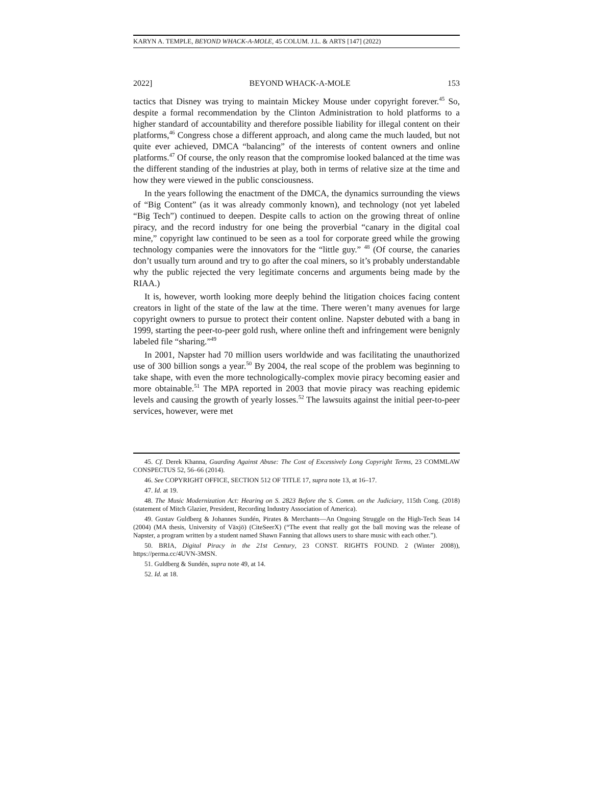KARYN A. TEMPLE, BEYOND WHACK-A-MOLE, 45 COLUM. J.L. & ARTS [147] (2022)
2022] BEYOND WHACK-A-MOLE 153
tactics that Disney was trying to maintain Mickey Mouse under copyright forever.<sup>45</sup> So, despite a formal recommendation by the Clinton Administration to hold platforms to a higher standard of accountability and therefore possible liability for illegal content on their platforms,<sup>46</sup> Congress chose a different approach, and along came the much lauded, but not quite ever achieved, DMCA “balancing” of the interests of content owners and online platforms.<sup>47</sup> Of course, the only reason that the compromise looked balanced at the time was the different standing of the industries at play, both in terms of relative size at the time and how they were viewed in the public consciousness.
In the years following the enactment of the DMCA, the dynamics surrounding the views of “Big Content” (as it was already commonly known), and technology (not yet labeled “Big Tech”) continued to deepen. Despite calls to action on the growing threat of online piracy, and the record industry for one being the proverbial “canary in the digital coal mine,” copyright law continued to be seen as a tool for corporate greed while the growing technology companies were the innovators for the “little guy.” <sup>48</sup> (Of course, the canaries don’t usually turn around and try to go after the coal miners, so it’s probably understandable why the public rejected the very legitimate concerns and arguments being made by the RIAA.)
It is, however, worth looking more deeply behind the litigation choices facing content creators in light of the state of the law at the time. There weren’t many avenues for large copyright owners to pursue to protect their content online. Napster debuted with a bang in 1999, starting the peer-to-peer gold rush, where online theft and infringement were benignly labeled file “sharing.”<sup>49</sup>
In 2001, Napster had 70 million users worldwide and was facilitating the unauthorized use of 300 billion songs a year.<sup>50</sup> By 2004, the real scope of the problem was beginning to take shape, with even the more technologically-complex movie piracy becoming easier and more obtainable.<sup>51</sup> The MPA reported in 2003 that movie piracy was reaching epidemic levels and causing the growth of yearly losses.<sup>52</sup> The lawsuits against the initial peer-to-peer services, however, were met
45. Cf. Derek Khanna, Guarding Against Abuse: The Cost of Excessively Long Copyright Terms, 23 COMMLAW CONSPECTUS 52, 56–66 (2014).
46. See COPYRIGHT OFFICE, SECTION 512 OF TITLE 17, supra note 13, at 16–17.
47. Id. at 19.
48. The Music Modernization Act: Hearing on S. 2823 Before the S. Comm. on the Judiciary, 115th Cong. (2018) (statement of Mitch Glazier, President, Recording Industry Association of America).
49. Gustav Guldberg & Johannes Sundén, Pirates & Merchants—An Ongoing Struggle on the High-Tech Seas 14 (2004) (MA thesis, University of Växjö) (CiteSeerX) (“The event that really got the ball moving was the release of Napster, a program written by a student named Shawn Fanning that allows users to share music with each other.”).
50. BRIA, Digital Piracy in the 21st Century, 23 CONST. RIGHTS FOUND. 2 (Winter 2008)), https://perma.cc/4UVN-3MSN.
51. Guldberg & Sundén, supra note 49, at 14.
52. Id. at 18.